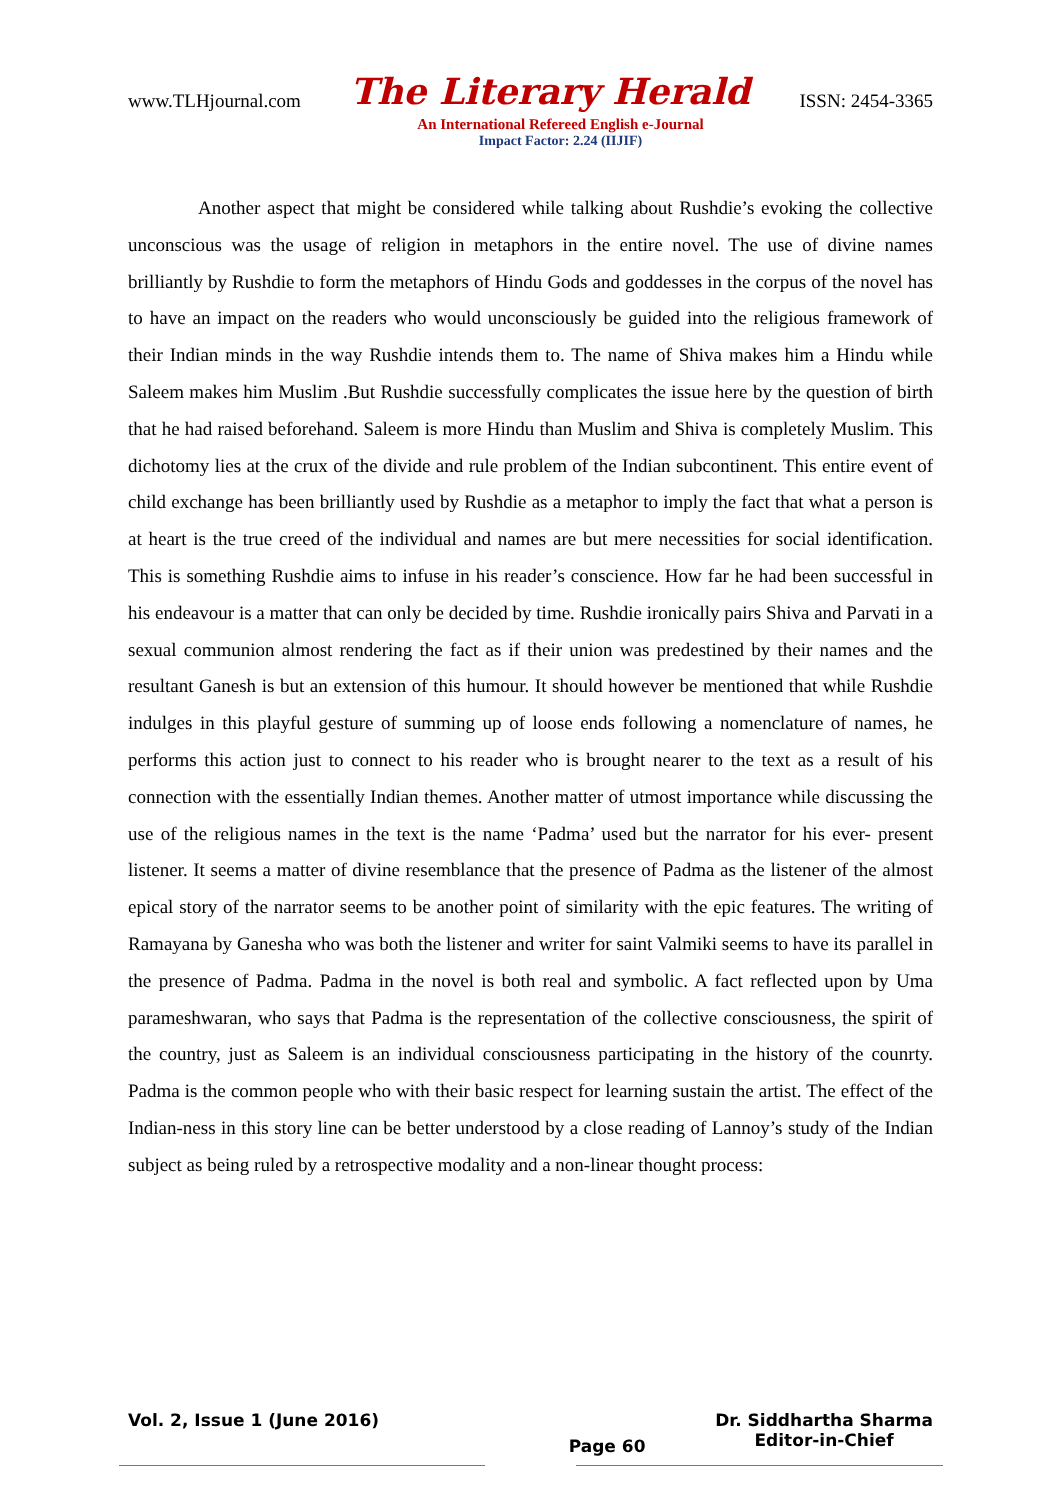www.TLHjournal.com The Literary Herald ISSN: 2454-3365
An International Refereed English e-Journal
Impact Factor: 2.24 (IIJIF)
Another aspect that might be considered while talking about Rushdie’s evoking the collective unconscious was the usage of religion in metaphors in the entire novel. The use of divine names brilliantly by Rushdie to form the metaphors of Hindu Gods and goddesses in the corpus of the novel has to have an impact on the readers who would unconsciously be guided into the religious framework of their Indian minds in the way Rushdie intends them to. The name of Shiva makes him a Hindu while Saleem makes him Muslim .But Rushdie successfully complicates the issue here by the question of birth that he had raised beforehand. Saleem is more Hindu than Muslim and Shiva is completely Muslim. This dichotomy lies at the crux of the divide and rule problem of the Indian subcontinent. This entire event of child exchange has been brilliantly used by Rushdie as a metaphor to imply the fact that what a person is at heart is the true creed of the individual and names are but mere necessities for social identification. This is something Rushdie aims to infuse in his reader’s conscience. How far he had been successful in his endeavour is a matter that can only be decided by time. Rushdie ironically pairs Shiva and Parvati in a sexual communion almost rendering the fact as if their union was predestined by their names and the resultant Ganesh is but an extension of this humour. It should however be mentioned that while Rushdie indulges in this playful gesture of summing up of loose ends following a nomenclature of names, he performs this action just to connect to his reader who is brought nearer to the text as a result of his connection with the essentially Indian themes. Another matter of utmost importance while discussing the use of the religious names in the text is the name ‘Padma’ used but the narrator for his ever- present listener. It seems a matter of divine resemblance that the presence of Padma as the listener of the almost epical story of the narrator seems to be another point of similarity with the epic features. The writing of Ramayana by Ganesha who was both the listener and writer for saint Valmiki seems to have its parallel in the presence of Padma. Padma in the novel is both real and symbolic. A fact reflected upon by Uma parameshwaran, who says that Padma is the representation of the collective consciousness, the spirit of the country, just as Saleem is an individual consciousness participating in the history of the counrty. Padma is the common people who with their basic respect for learning sustain the artist. The effect of the Indian-ness in this story line can be better understood by a close reading of Lannoy’s study of the Indian subject as being ruled by a retrospective modality and a non-linear thought process:
Vol. 2, Issue 1 (June 2016) Page 60 Dr. Siddhartha Sharma
Editor-in-Chief